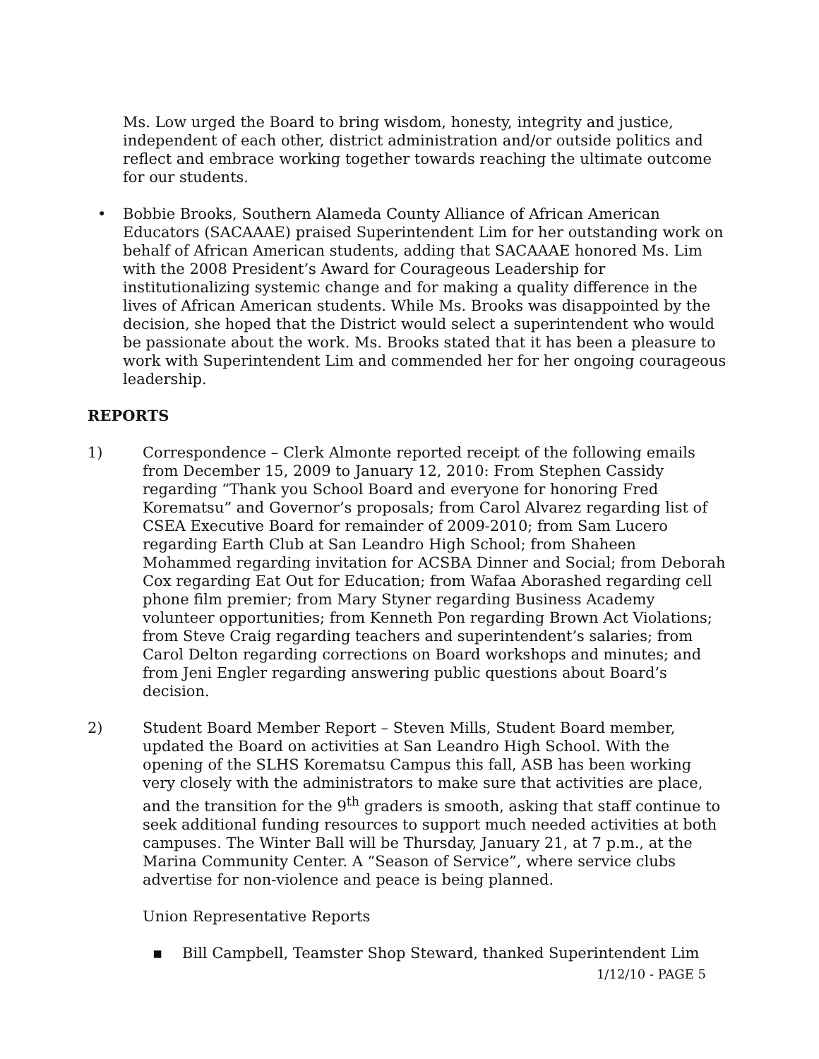Ms. Low urged the Board to bring wisdom, honesty, integrity and justice, independent of each other, district administration and/or outside politics and reflect and embrace working together towards reaching the ultimate outcome for our students.
• Bobbie Brooks, Southern Alameda County Alliance of African American Educators (SACAAAE) praised Superintendent Lim for her outstanding work on behalf of African American students, adding that SACAAAE honored Ms. Lim with the 2008 President’s Award for Courageous Leadership for institutionalizing systemic change and for making a quality difference in the lives of African American students. While Ms. Brooks was disappointed by the decision, she hoped that the District would select a superintendent who would be passionate about the work. Ms. Brooks stated that it has been a pleasure to work with Superintendent Lim and commended her for her ongoing courageous leadership.
REPORTS
1) Correspondence – Clerk Almonte reported receipt of the following emails from December 15, 2009 to January 12, 2010: From Stephen Cassidy regarding “Thank you School Board and everyone for honoring Fred Korematsu” and Governor’s proposals; from Carol Alvarez regarding list of CSEA Executive Board for remainder of 2009-2010; from Sam Lucero regarding Earth Club at San Leandro High School; from Shaheen Mohammed regarding invitation for ACSBA Dinner and Social; from Deborah Cox regarding Eat Out for Education; from Wafaa Aborashed regarding cell phone film premier; from Mary Styner regarding Business Academy volunteer opportunities; from Kenneth Pon regarding Brown Act Violations; from Steve Craig regarding teachers and superintendent’s salaries; from Carol Delton regarding corrections on Board workshops and minutes; and from Jeni Engler regarding answering public questions about Board’s decision.
2) Student Board Member Report – Steven Mills, Student Board member, updated the Board on activities at San Leandro High School. With the opening of the SLHS Korematsu Campus this fall, ASB has been working very closely with the administrators to make sure that activities are place, and the transition for the 9<sup>th</sup> graders is smooth, asking that staff continue to seek additional funding resources to support much needed activities at both campuses. The Winter Ball will be Thursday, January 21, at 7 p.m., at the Marina Community Center. A “Season of Service”, where service clubs advertise for non-violence and peace is being planned.
Union Representative Reports
▪ Bill Campbell, Teamster Shop Steward, thanked Superintendent Lim
1/12/10 - PAGE 5